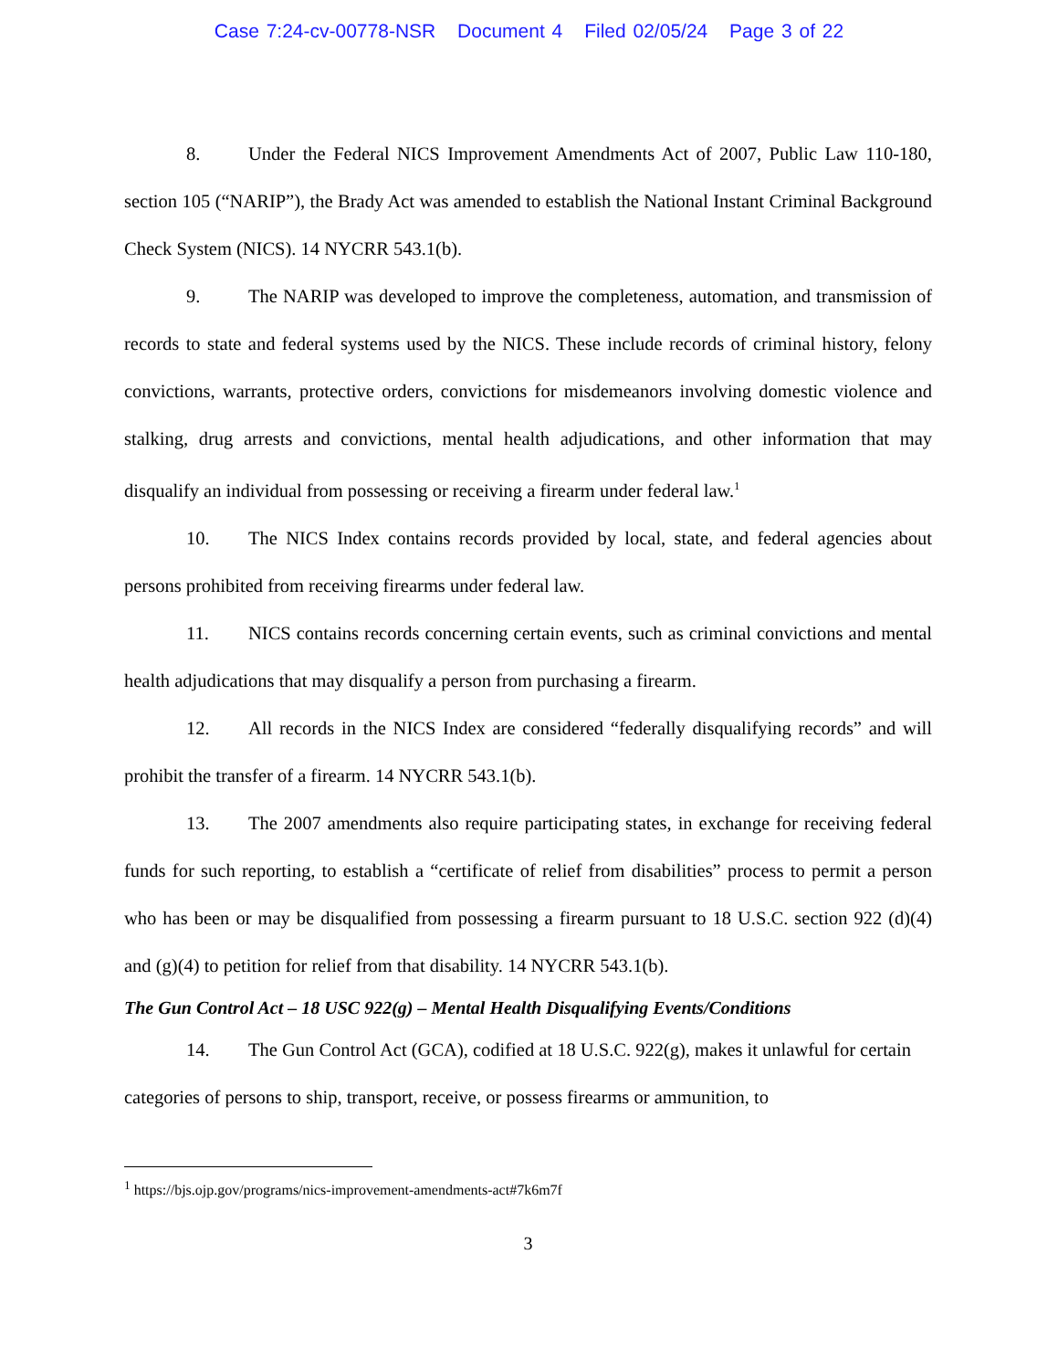Case 7:24-cv-00778-NSR Document 4 Filed 02/05/24 Page 3 of 22
8. Under the Federal NICS Improvement Amendments Act of 2007, Public Law 110-180, section 105 (“NARIP”), the Brady Act was amended to establish the National Instant Criminal Background Check System (NICS). 14 NYCRR 543.1(b).
9. The NARIP was developed to improve the completeness, automation, and transmission of records to state and federal systems used by the NICS. These include records of criminal history, felony convictions, warrants, protective orders, convictions for misdemeanors involving domestic violence and stalking, drug arrests and convictions, mental health adjudications, and other information that may disqualify an individual from possessing or receiving a firearm under federal law.<sup>1</sup>
10. The NICS Index contains records provided by local, state, and federal agencies about persons prohibited from receiving firearms under federal law.
11. NICS contains records concerning certain events, such as criminal convictions and mental health adjudications that may disqualify a person from purchasing a firearm.
12. All records in the NICS Index are considered “federally disqualifying records” and will prohibit the transfer of a firearm. 14 NYCRR 543.1(b).
13. The 2007 amendments also require participating states, in exchange for receiving federal funds for such reporting, to establish a “certificate of relief from disabilities” process to permit a person who has been or may be disqualified from possessing a firearm pursuant to 18 U.S.C. section 922 (d)(4) and (g)(4) to petition for relief from that disability. 14 NYCRR 543.1(b).
The Gun Control Act – 18 USC 922(g) – Mental Health Disqualifying Events/Conditions
14. The Gun Control Act (GCA), codified at 18 U.S.C. 922(g), makes it unlawful for certain categories of persons to ship, transport, receive, or possess firearms or ammunition, to
<sup>1</sup> https://bjs.ojp.gov/programs/nics-improvement-amendments-act#7k6m7f
3